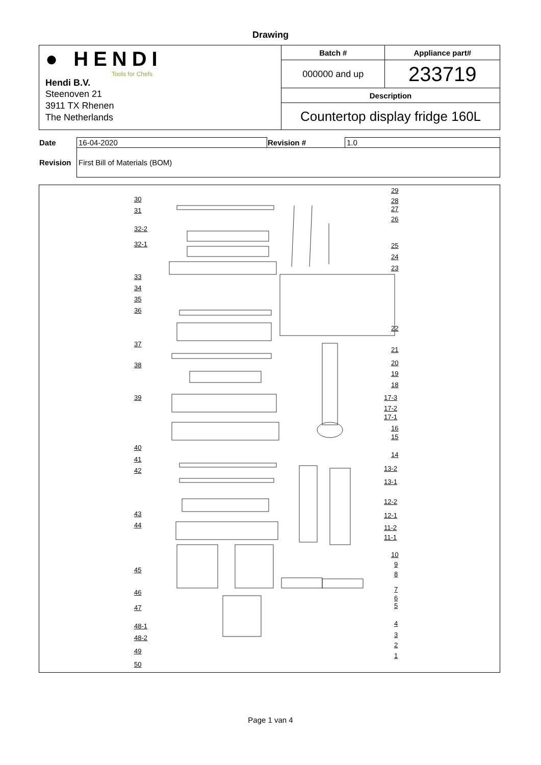Drawing
| ● HENDI Tools for Chefs Hendi B.V. Steenoven 21 3911 TX Rhenen The Netherlands | Batch # | Appliance part# |
| | 000000 and up | 233719 |
| | Description | |
| | Countertop display fridge 160L | |
| Date | 16-04-2020 | Revision # | 1.0 |
| Revision | First Bill of Materials (BOM) | | |
30
31
32-2
32-1
33
34
35
36
37
38
39
40
41
42
43
44
45
46
47
48-1
48-2
49
50
29
28
27
26
25
24
23
22
21
20
19
18
17-3
17-2
17-1
16
15
14
13-2
13-1
12-2
12-1
11-2
11-1
10
9
8
7
6
5
4
3
2
1
Page 1 van 4